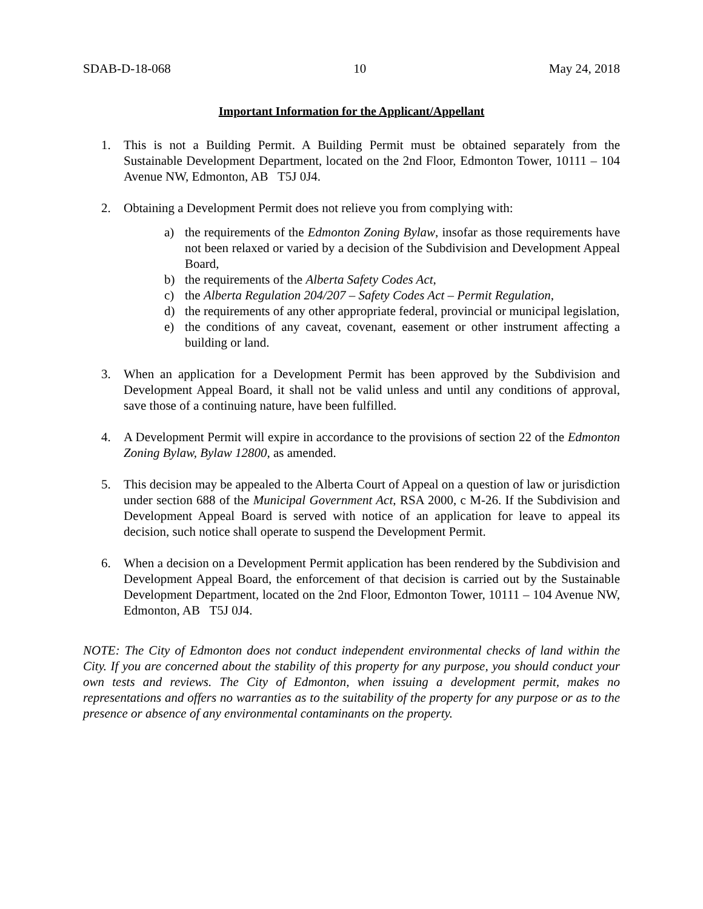SDAB-D-18-068 10 May 24, 2018
Important Information for the Applicant/Appellant
1. This is not a Building Permit. A Building Permit must be obtained separately from the Sustainable Development Department, located on the 2nd Floor, Edmonton Tower, 10111 – 104 Avenue NW, Edmonton, AB T5J 0J4.
2. Obtaining a Development Permit does not relieve you from complying with:
a) the requirements of the Edmonton Zoning Bylaw, insofar as those requirements have not been relaxed or varied by a decision of the Subdivision and Development Appeal Board,
b) the requirements of the Alberta Safety Codes Act,
c) the Alberta Regulation 204/207 – Safety Codes Act – Permit Regulation,
d) the requirements of any other appropriate federal, provincial or municipal legislation,
e) the conditions of any caveat, covenant, easement or other instrument affecting a building or land.
3. When an application for a Development Permit has been approved by the Subdivision and Development Appeal Board, it shall not be valid unless and until any conditions of approval, save those of a continuing nature, have been fulfilled.
4. A Development Permit will expire in accordance to the provisions of section 22 of the Edmonton Zoning Bylaw, Bylaw 12800, as amended.
5. This decision may be appealed to the Alberta Court of Appeal on a question of law or jurisdiction under section 688 of the Municipal Government Act, RSA 2000, c M-26. If the Subdivision and Development Appeal Board is served with notice of an application for leave to appeal its decision, such notice shall operate to suspend the Development Permit.
6. When a decision on a Development Permit application has been rendered by the Subdivision and Development Appeal Board, the enforcement of that decision is carried out by the Sustainable Development Department, located on the 2nd Floor, Edmonton Tower, 10111 – 104 Avenue NW, Edmonton, AB T5J 0J4.
NOTE: The City of Edmonton does not conduct independent environmental checks of land within the City. If you are concerned about the stability of this property for any purpose, you should conduct your own tests and reviews. The City of Edmonton, when issuing a development permit, makes no representations and offers no warranties as to the suitability of the property for any purpose or as to the presence or absence of any environmental contaminants on the property.